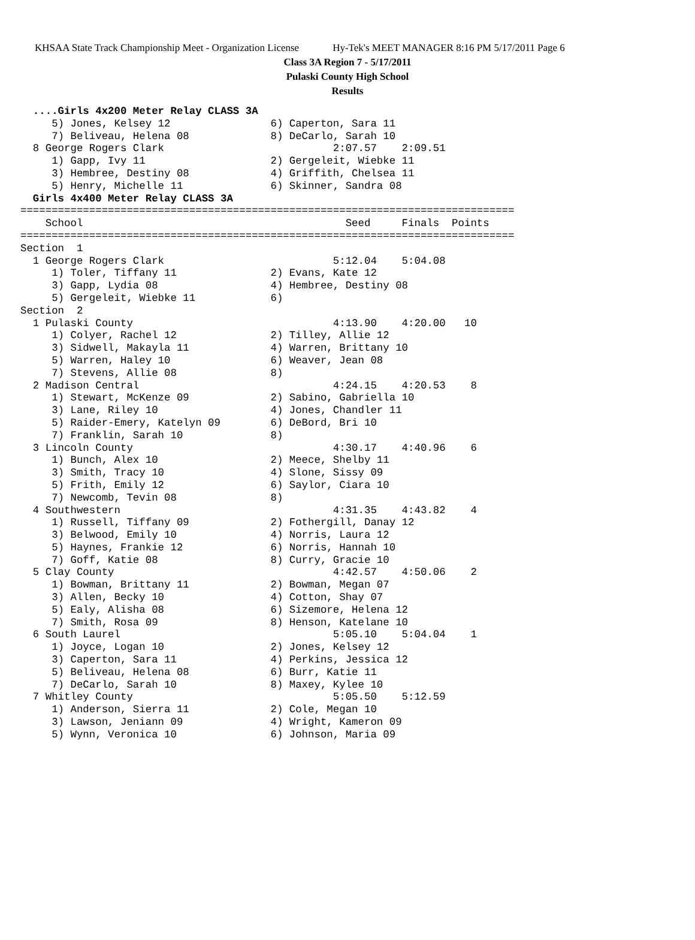KHSAA State Track Championship Meet - Organization License Hy-Tek's MEET MANAGER 8:16 PM 5/17/2011 Page 6
Class 3A Region 7 - 5/17/2011
Pulaski County High School
Results
  ....Girls 4x200 Meter Relay CLASS 3A
     5) Jones, Kelsey 12                6) Caperton, Sara 11
     7) Beliveau, Helena 08             8) DeCarlo, Sarah 10
  8 George Rogers Clark                           2:07.57    2:09.51
     1) Gapp, Ivy 11                    2) Gergeleit, Wiebke 11
     3) Hembree, Destiny 08             4) Griffith, Chelsea 11
     5) Henry, Michelle 11              6) Skinner, Sandra 08
  Girls 4x400 Meter Relay CLASS 3A
===============================================================================
    School                                          Seed     Finals  Points
===============================================================================
Section  1
  1 George Rogers Clark                           5:12.04    5:04.08
     1) Toler, Tiffany 11               2) Evans, Kate 12
     3) Gapp, Lydia 08                  4) Hembree, Destiny 08
     5) Gergeleit, Wiebke 11            6)
Section  2
  1 Pulaski County                                4:13.90    4:20.00   10
     1) Colyer, Rachel 12               2) Tilley, Allie 12
     3) Sidwell, Makayla 11             4) Warren, Brittany 10
     5) Warren, Haley 10                6) Weaver, Jean 08
     7) Stevens, Allie 08               8)
  2 Madison Central                               4:24.15    4:20.53    8
     1) Stewart, McKenze 09             2) Sabino, Gabriella 10
     3) Lane, Riley 10                  4) Jones, Chandler 11
     5) Raider-Emery, Katelyn 09        6) DeBord, Bri 10
     7) Franklin, Sarah 10              8)
  3 Lincoln County                                4:30.17    4:40.96    6
     1) Bunch, Alex 10                  2) Meece, Shelby 11
     3) Smith, Tracy 10                 4) Slone, Sissy 09
     5) Frith, Emily 12                 6) Saylor, Ciara 10
     7) Newcomb, Tevin 08               8)
  4 Southwestern                                  4:31.35    4:43.82    4
     1) Russell, Tiffany 09             2) Fothergill, Danay 12
     3) Belwood, Emily 10               4) Norris, Laura 12
     5) Haynes, Frankie 12              6) Norris, Hannah 10
     7) Goff, Katie 08                  8) Curry, Gracie 10
  5 Clay County                                   4:42.57    4:50.06    2
     1) Bowman, Brittany 11             2) Bowman, Megan 07
     3) Allen, Becky 10                 4) Cotton, Shay 07
     5) Ealy, Alisha 08                 6) Sizemore, Helena 12
     7) Smith, Rosa 09                  8) Henson, Katelane 10
  6 South Laurel                                  5:05.10    5:04.04    1
     1) Joyce, Logan 10                 2) Jones, Kelsey 12
     3) Caperton, Sara 11               4) Perkins, Jessica 12
     5) Beliveau, Helena 08             6) Burr, Katie 11
     7) DeCarlo, Sarah 10               8) Maxey, Kylee 10
  7 Whitley County                                5:05.50    5:12.59
     1) Anderson, Sierra 11             2) Cole, Megan 10
     3) Lawson, Jeniann 09              4) Wright, Kameron 09
     5) Wynn, Veronica 10               6) Johnson, Maria 09